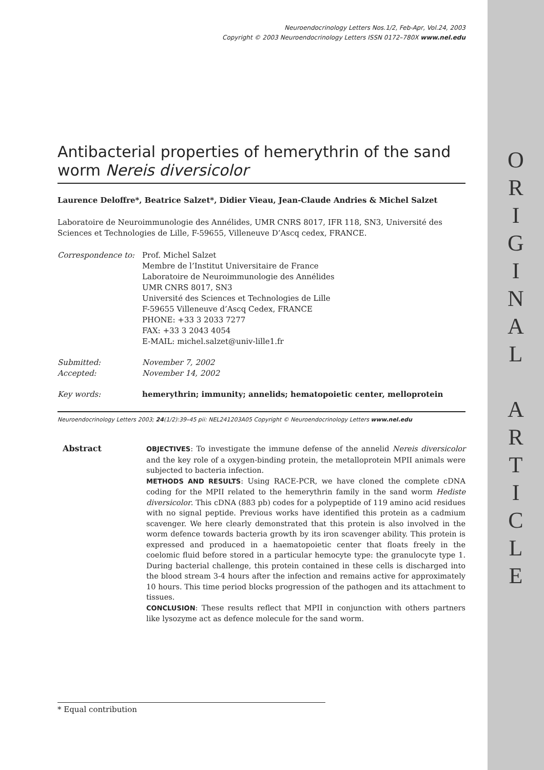O
R
I
G
I
N
A
L
A
R
T
I
C
L
E
Neuroendocrinology Letters Nos.1/2, Feb-Apr, Vol.24, 2003
Copyright © 2003 Neuroendocrinology Letters ISSN 0172–780X www.nel.edu
Antibacterial properties of hemerythrin of the sand worm Nereis diversicolor
Laurence Deloffre*, Beatrice Salzet*, Didier Vieau, Jean-Claude Andries & Michel Salzet
Laboratoire de Neuroimmunologie des Annélides, UMR CNRS 8017, IFR 118, SN3, Université des Sciences et Technologies de Lille, F-59655, Villeneuve D’Ascq cedex, FRANCE.
| Correspondence to: | Prof. Michel Salzet Membre de l’Institut Universitaire de France Laboratoire de Neuroimmunologie des Annélides UMR CNRS 8017, SN3 Université des Sciences et Technologies de Lille F-59655 Villeneuve d’Ascq Cedex, FRANCE PHONE: +33 3 2033 7277 FAX: +33 3 2043 4054 E-MAIL: michel.salzet@univ-lille1.fr |
| Submitted: Accepted: | November 7, 2002 November 14, 2002 |
| Key words: | hemerythrin; immunity; annelids; hematopoietic center, melloprotein |
Neuroendocrinology Letters 2003; 24(1/2):39–45 pii: NEL241203A05 Copyright © Neuroendocrinology Letters www.nel.edu
Abstract
OBJECTIVES: To investigate the immune defense of the annelid Nereis diversicolor and the key role of a oxygen-binding protein, the metalloprotein MPII animals were subjected to bacteria infection.
METHODS AND RESULTS: Using RACE-PCR, we have cloned the complete cDNA coding for the MPII related to the hemerythrin family in the sand worm Hediste diversicolor. This cDNA (883 pb) codes for a polypeptide of 119 amino acid residues with no signal peptide. Previous works have identified this protein as a cadmium scavenger. We here clearly demonstrated that this protein is also involved in the worm defence towards bacteria growth by its iron scavenger ability. This protein is expressed and produced in a haematopoietic center that floats freely in the coelomic fluid before stored in a particular hemocyte type: the granulocyte type 1. During bacterial challenge, this protein contained in these cells is discharged into the blood stream 3-4 hours after the infection and remains active for approximately 10 hours. This time period blocks progression of the pathogen and its attachment to tissues.
CONCLUSION: These results reflect that MPII in conjunction with others partners like lysozyme act as defence molecule for the sand worm.
* Equal contribution